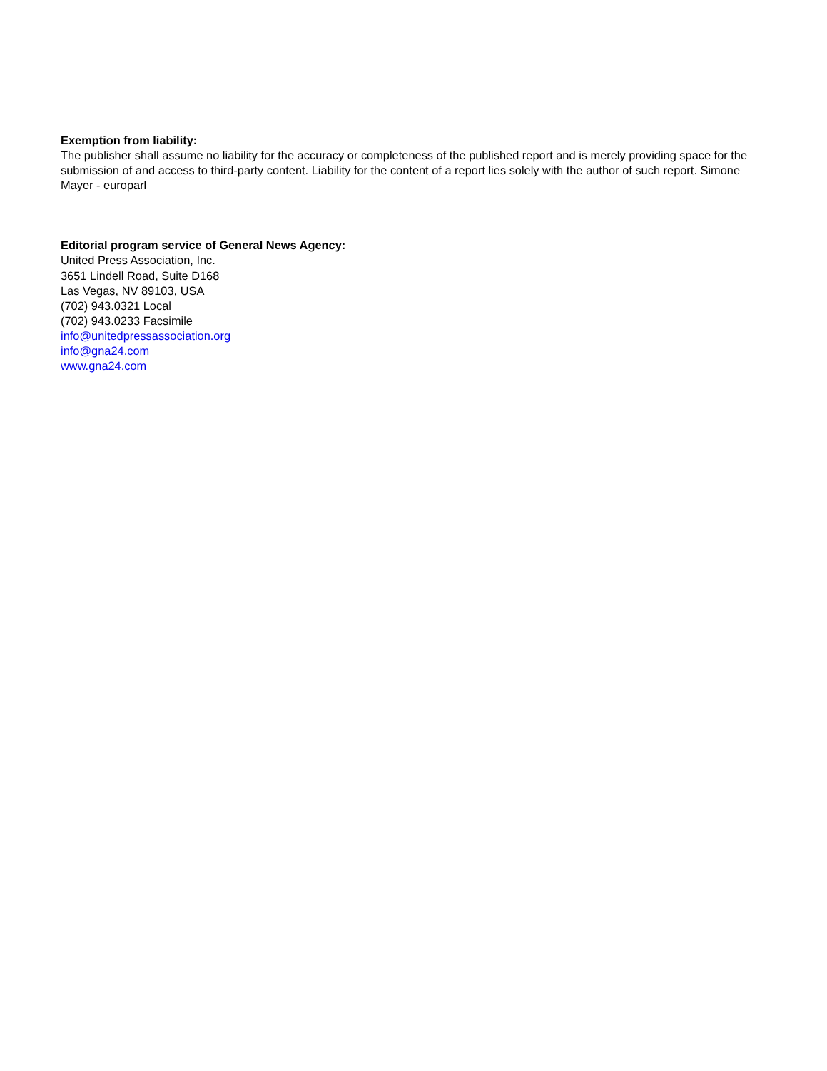Exemption from liability:
The publisher shall assume no liability for the accuracy or completeness of the published report and is merely providing space for the submission of and access to third-party content. Liability for the content of a report lies solely with the author of such report. Simone Mayer - europarl
Editorial program service of General News Agency:
United Press Association, Inc.
3651 Lindell Road, Suite D168
Las Vegas, NV 89103, USA
(702) 943.0321 Local
(702) 943.0233 Facsimile
info@unitedpressassociation.org
info@gna24.com
www.gna24.com